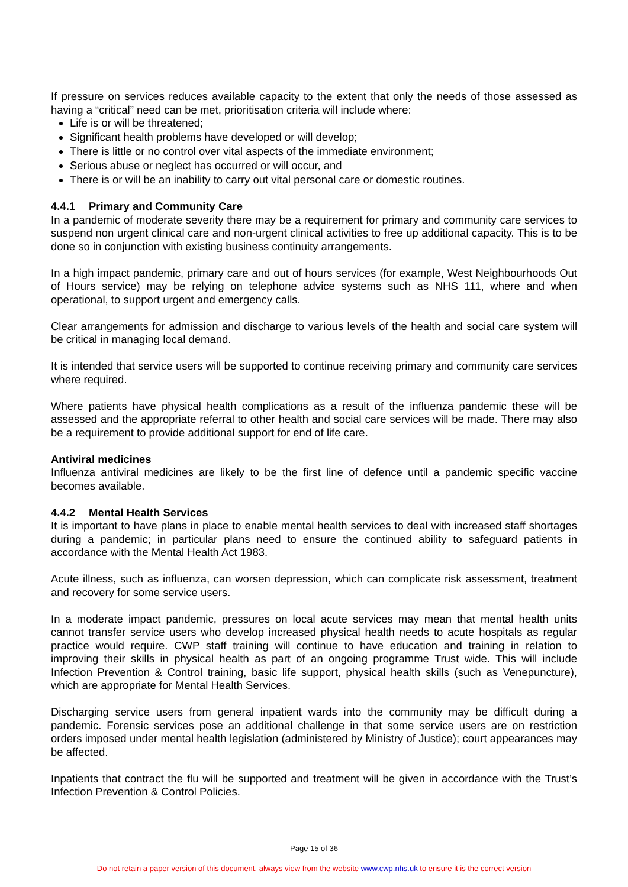If pressure on services reduces available capacity to the extent that only the needs of those assessed as having a “critical” need can be met, prioritisation criteria will include where:
Life is or will be threatened;
Significant health problems have developed or will develop;
There is little or no control over vital aspects of the immediate environment;
Serious abuse or neglect has occurred or will occur, and
There is or will be an inability to carry out vital personal care or domestic routines.
4.4.1 Primary and Community Care
In a pandemic of moderate severity there may be a requirement for primary and community care services to suspend non urgent clinical care and non-urgent clinical activities to free up additional capacity. This is to be done so in conjunction with existing business continuity arrangements.
In a high impact pandemic, primary care and out of hours services (for example, West Neighbourhoods Out of Hours service) may be relying on telephone advice systems such as NHS 111, where and when operational, to support urgent and emergency calls.
Clear arrangements for admission and discharge to various levels of the health and social care system will be critical in managing local demand.
It is intended that service users will be supported to continue receiving primary and community care services where required.
Where patients have physical health complications as a result of the influenza pandemic these will be assessed and the appropriate referral to other health and social care services will be made. There may also be a requirement to provide additional support for end of life care.
Antiviral medicines
Influenza antiviral medicines are likely to be the first line of defence until a pandemic specific vaccine becomes available.
4.4.2 Mental Health Services
It is important to have plans in place to enable mental health services to deal with increased staff shortages during a pandemic; in particular plans need to ensure the continued ability to safeguard patients in accordance with the Mental Health Act 1983.
Acute illness, such as influenza, can worsen depression, which can complicate risk assessment, treatment and recovery for some service users.
In a moderate impact pandemic, pressures on local acute services may mean that mental health units cannot transfer service users who develop increased physical health needs to acute hospitals as regular practice would require. CWP staff training will continue to have education and training in relation to improving their skills in physical health as part of an ongoing programme Trust wide. This will include Infection Prevention & Control training, basic life support, physical health skills (such as Venepuncture), which are appropriate for Mental Health Services.
Discharging service users from general inpatient wards into the community may be difficult during a pandemic. Forensic services pose an additional challenge in that some service users are on restriction orders imposed under mental health legislation (administered by Ministry of Justice); court appearances may be affected.
Inpatients that contract the flu will be supported and treatment will be given in accordance with the Trust’s Infection Prevention & Control Policies.
Page 15 of 36
Do not retain a paper version of this document, always view from the website www.cwp.nhs.uk to ensure it is the correct version